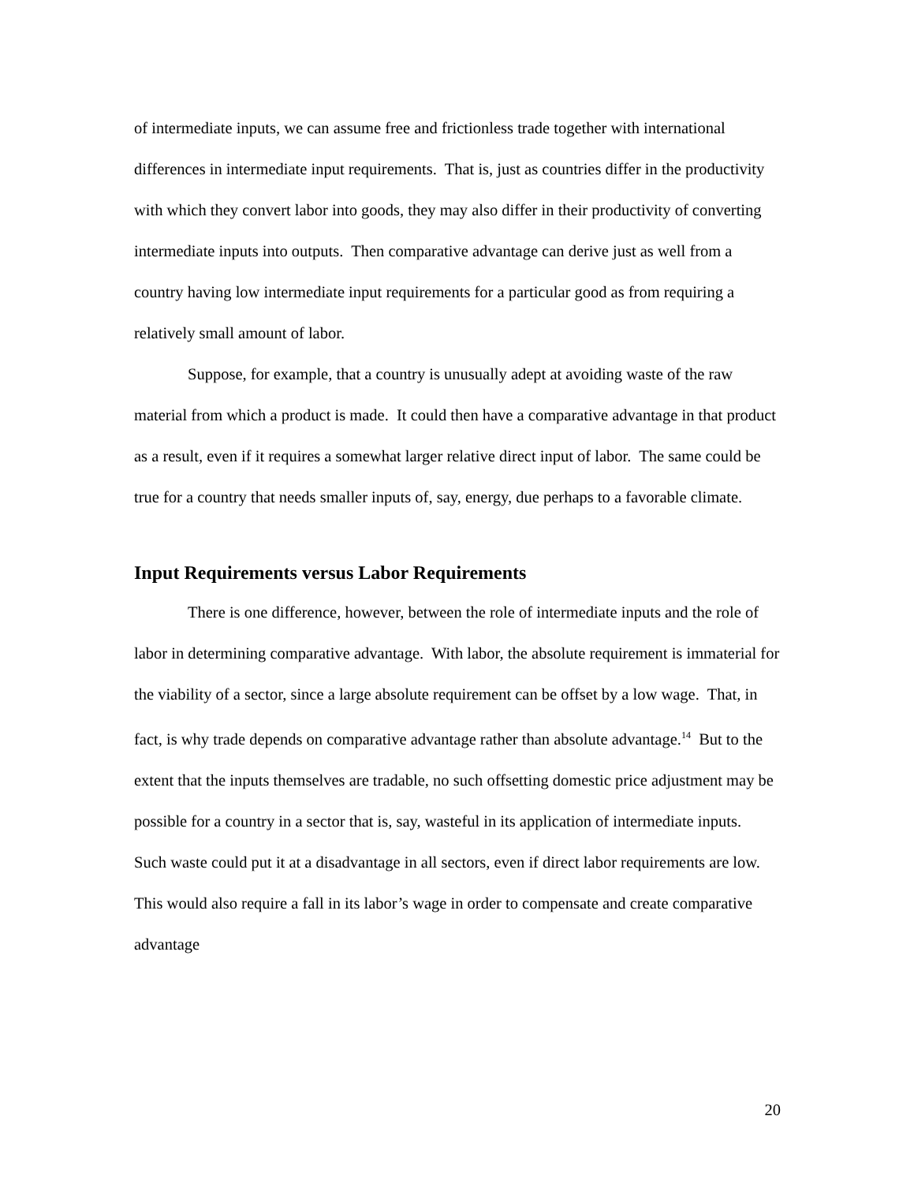of intermediate inputs, we can assume free and frictionless trade together with international differences in intermediate input requirements. That is, just as countries differ in the productivity with which they convert labor into goods, they may also differ in their productivity of converting intermediate inputs into outputs. Then comparative advantage can derive just as well from a country having low intermediate input requirements for a particular good as from requiring a relatively small amount of labor.
Suppose, for example, that a country is unusually adept at avoiding waste of the raw material from which a product is made. It could then have a comparative advantage in that product as a result, even if it requires a somewhat larger relative direct input of labor. The same could be true for a country that needs smaller inputs of, say, energy, due perhaps to a favorable climate.
Input Requirements versus Labor Requirements
There is one difference, however, between the role of intermediate inputs and the role of labor in determining comparative advantage. With labor, the absolute requirement is immaterial for the viability of a sector, since a large absolute requirement can be offset by a low wage. That, in fact, is why trade depends on comparative advantage rather than absolute advantage.<sup>14</sup> But to the extent that the inputs themselves are tradable, no such offsetting domestic price adjustment may be possible for a country in a sector that is, say, wasteful in its application of intermediate inputs. Such waste could put it at a disadvantage in all sectors, even if direct labor requirements are low. This would also require a fall in its labor’s wage in order to compensate and create comparative advantage
20